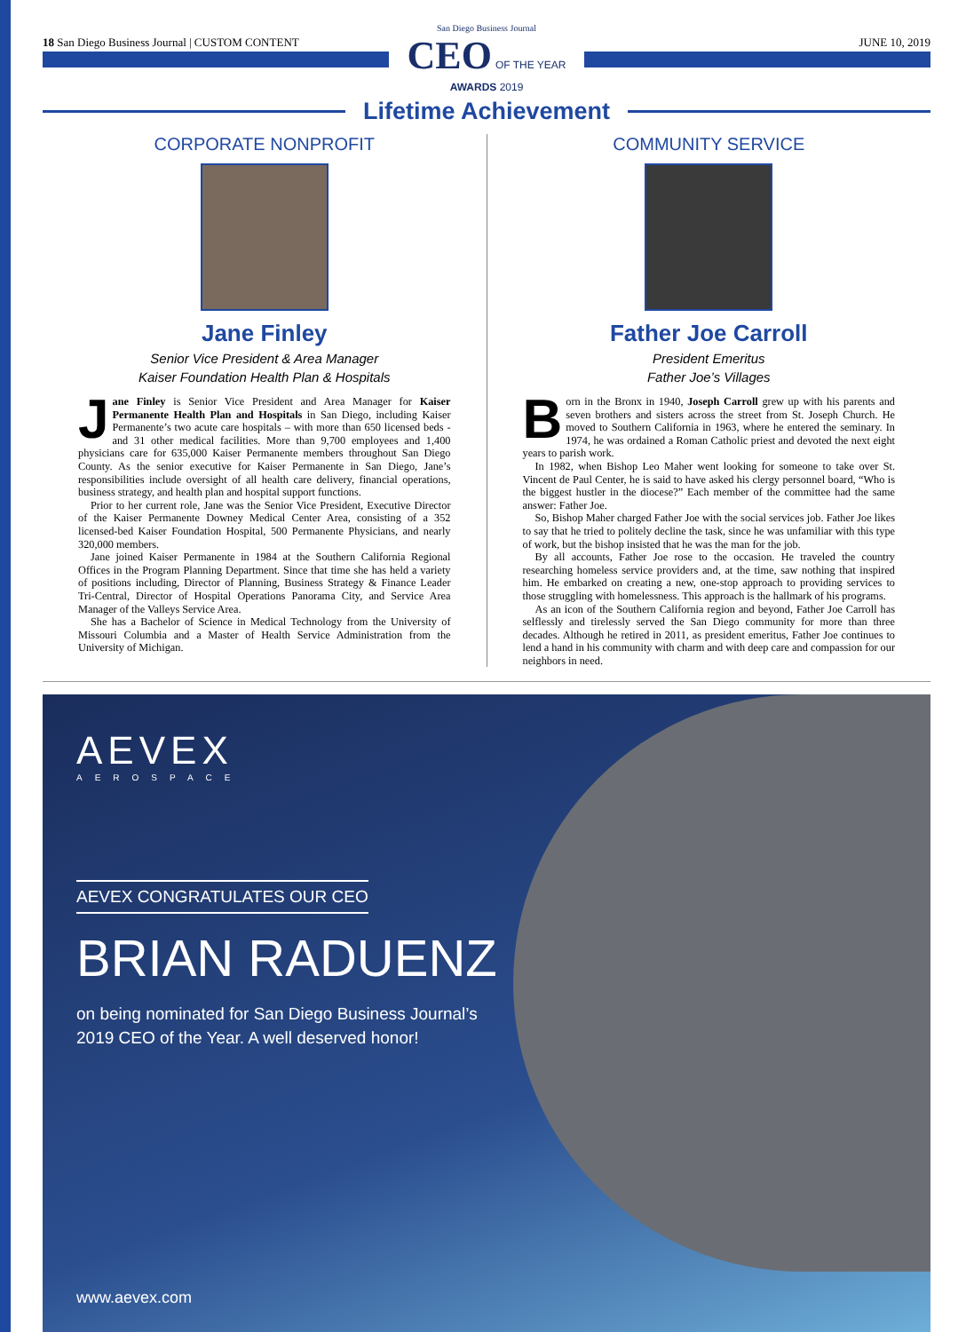18 San Diego Business Journal | CUSTOM CONTENT
JUNE 10, 2019
San Diego Business Journal
CEO OF THE YEAR AWARDS 2019
Lifetime Achievement
CORPORATE NONPROFIT
Jane Finley
Senior Vice President & Area Manager
Kaiser Foundation Health Plan & Hospitals
Jane Finley is Senior Vice President and Area Manager for Kaiser Permanente Health Plan and Hospitals in San Diego, including Kaiser Permanente’s two acute care hospitals – with more than 650 licensed beds - and 31 other medical facilities. More than 9,700 employees and 1,400 physicians care for 635,000 Kaiser Permanente members throughout San Diego County. As the senior executive for Kaiser Permanente in San Diego, Jane’s responsibilities include oversight of all health care delivery, financial operations, business strategy, and health plan and hospital support functions.
Prior to her current role, Jane was the Senior Vice President, Executive Director of the Kaiser Permanente Downey Medical Center Area, consisting of a 352 licensed-bed Kaiser Foundation Hospital, 500 Permanente Physicians, and nearly 320,000 members.
Jane joined Kaiser Permanente in 1984 at the Southern California Regional Offices in the Program Planning Department. Since that time she has held a variety of positions including, Director of Planning, Business Strategy & Finance Leader Tri-Central, Director of Hospital Operations Panorama City, and Service Area Manager of the Valleys Service Area.
She has a Bachelor of Science in Medical Technology from the University of Missouri Columbia and a Master of Health Service Administration from the University of Michigan.
COMMUNITY SERVICE
Father Joe Carroll
President Emeritus
Father Joe’s Villages
Born in the Bronx in 1940, Joseph Carroll grew up with his parents and seven brothers and sisters across the street from St. Joseph Church. He moved to Southern California in 1963, where he entered the seminary. In 1974, he was ordained a Roman Catholic priest and devoted the next eight years to parish work.
In 1982, when Bishop Leo Maher went looking for someone to take over St. Vincent de Paul Center, he is said to have asked his clergy personnel board, “Who is the biggest hustler in the diocese?” Each member of the committee had the same answer: Father Joe.
So, Bishop Maher charged Father Joe with the social services job. Father Joe likes to say that he tried to politely decline the task, since he was unfamiliar with this type of work, but the bishop insisted that he was the man for the job.
By all accounts, Father Joe rose to the occasion. He traveled the country researching homeless service providers and, at the time, saw nothing that inspired him. He embarked on creating a new, one-stop approach to providing services to those struggling with homelessness. This approach is the hallmark of his programs.
As an icon of the Southern California region and beyond, Father Joe Carroll has selflessly and tirelessly served the San Diego community for more than three decades. Although he retired in 2011, as president emeritus, Father Joe continues to lend a hand in his community with charm and with deep care and compassion for our neighbors in need.
AEVEX
AEROSPACE
AEVEX CONGRATULATES OUR CEO
BRIAN RADUENZ
on being nominated for San Diego Business Journal’s
2019 CEO of the Year. A well deserved honor!
www.aevex.com